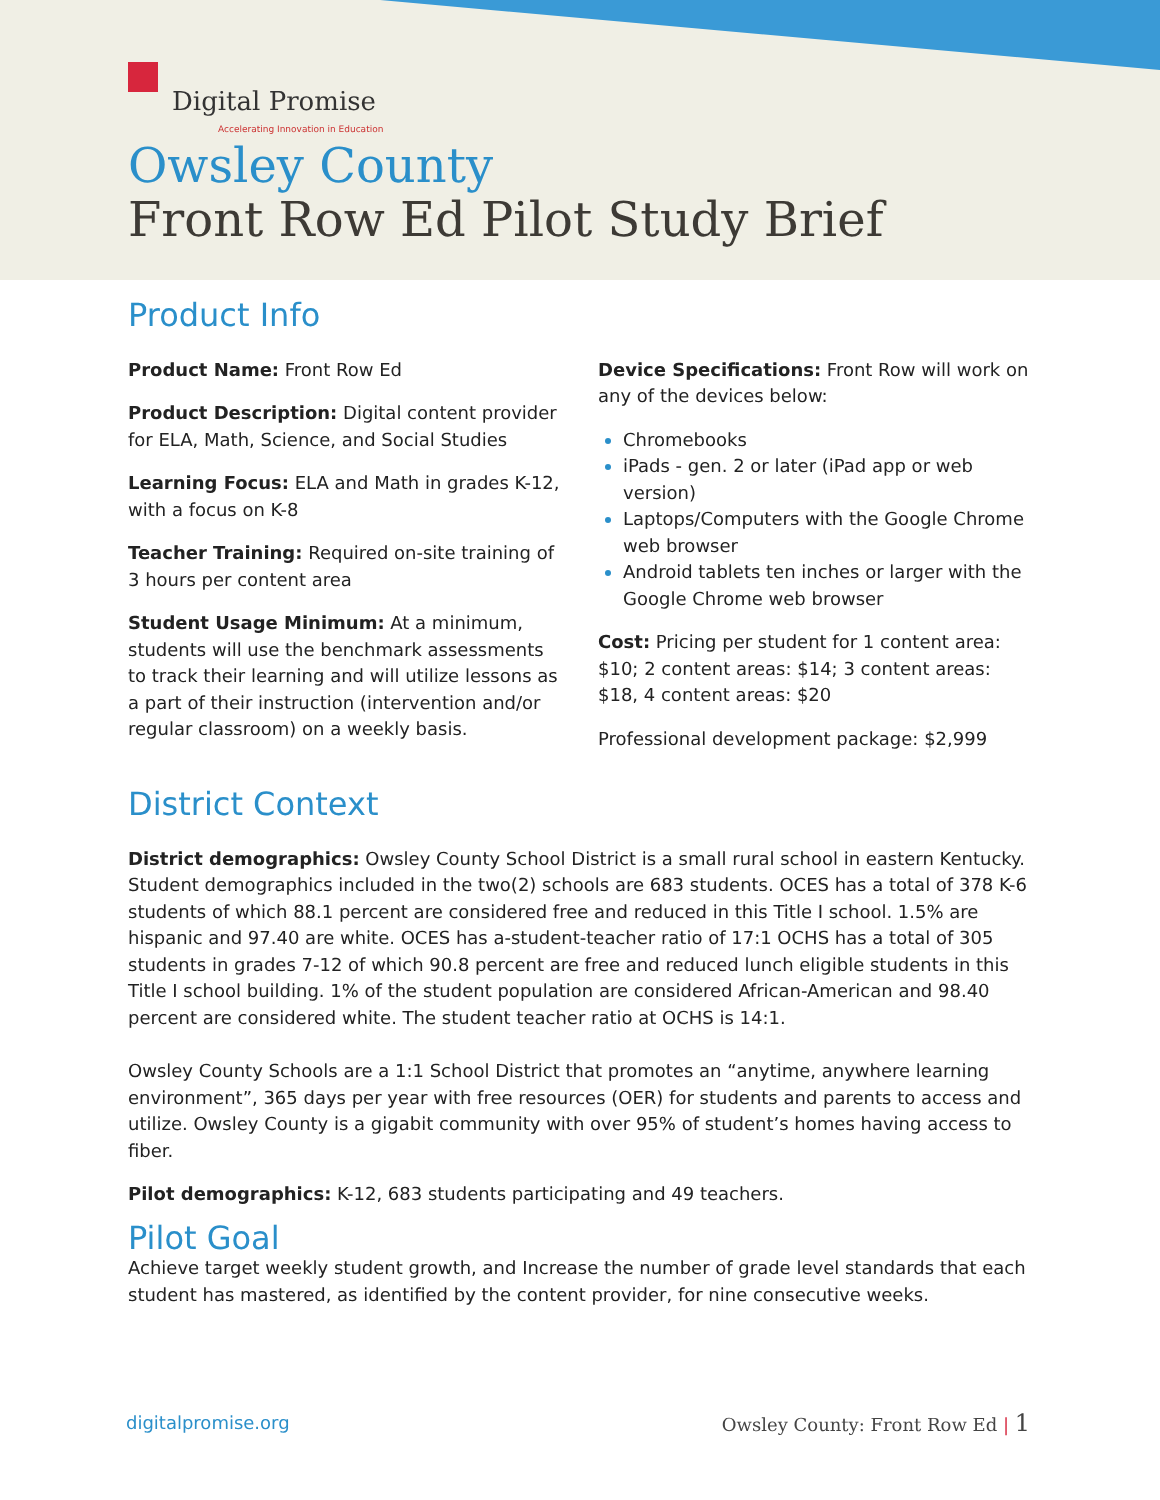Digital Promise
Accelerating Innovation in Education
Owsley County
Front Row Ed Pilot Study Brief
Product Info
Product Name: Front Row Ed
Product Description: Digital content provider for ELA, Math, Science, and Social Studies
Learning Focus: ELA and Math in grades K-12, with a focus on K-8
Teacher Training: Required on-site training of 3 hours per content area
Student Usage Minimum: At a minimum, students will use the benchmark assessments to track their learning and will utilize lessons as a part of their instruction (intervention and/or regular classroom) on a weekly basis.
Device Specifications: Front Row will work on any of the devices below:
Chromebooks
iPads - gen. 2 or later (iPad app or web version)
Laptops/Computers with the Google Chrome web browser
Android tablets ten inches or larger with the Google Chrome web browser
Cost: Pricing per student for 1 content area: $10; 2 content areas: $14; 3 content areas: $18, 4 content areas: $20
Professional development package: $2,999
District Context
District demographics: Owsley County School District is a small rural school in eastern Kentucky. Student demographics included in the two(2) schools are 683 students. OCES has a total of 378 K-6 students of which 88.1 percent are considered free and reduced in this Title I school. 1.5% are hispanic and 97.40 are white. OCES has a-student-teacher ratio of 17:1 OCHS has a total of 305 students in grades 7-12 of which 90.8 percent are free and reduced lunch eligible students in this Title I school building. 1% of the student population are considered African-American and 98.40 percent are considered white. The student teacher ratio at OCHS is 14:1.
Owsley County Schools are a 1:1 School District that promotes an “anytime, anywhere learning environment”, 365 days per year with free resources (OER) for students and parents to access and utilize. Owsley County is a gigabit community with over 95% of student’s homes having access to fiber.
Pilot demographics: K-12, 683 students participating and 49 teachers.
Pilot Goal
Achieve target weekly student growth, and Increase the number of grade level standards that each student has mastered, as identified by the content provider, for nine consecutive weeks.
digitalpromise.org Owsley County: Front Row Ed | 1